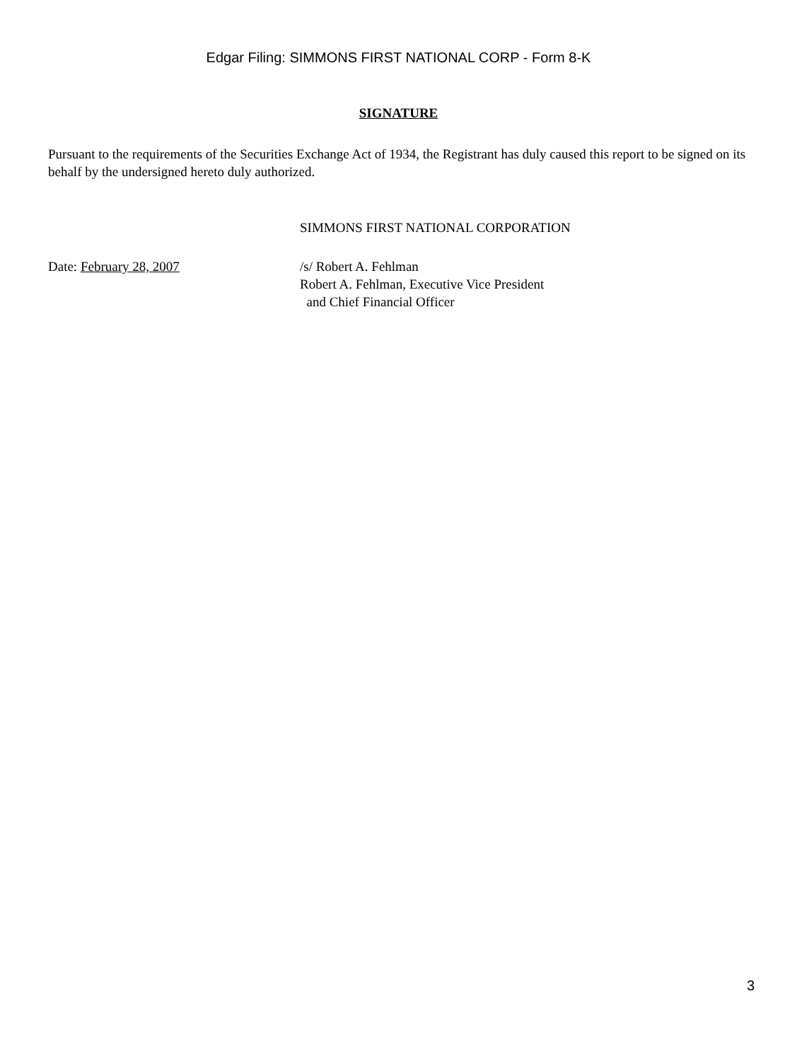Edgar Filing: SIMMONS FIRST NATIONAL CORP - Form 8-K
SIGNATURE
Pursuant to the requirements of the Securities Exchange Act of 1934, the Registrant has duly caused this report to be signed on its behalf by the undersigned hereto duly authorized.
SIMMONS FIRST NATIONAL CORPORATION
Date: February 28, 2007 /s/ Robert A. Fehlman
Robert A. Fehlman, Executive Vice President
and Chief Financial Officer
3